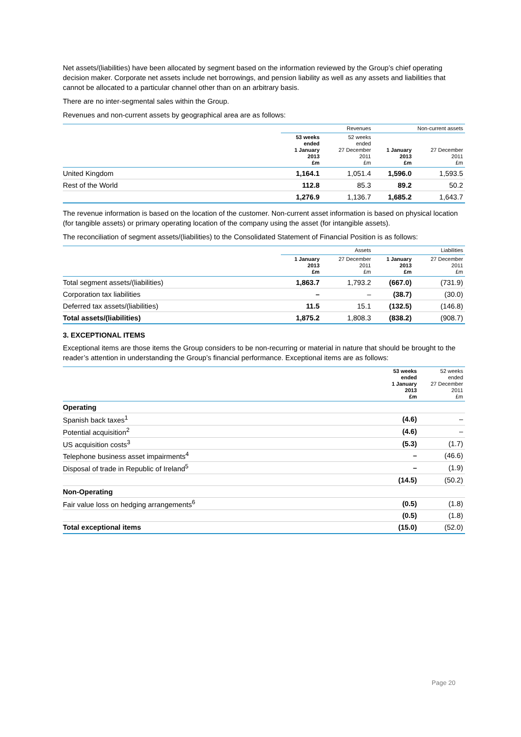Net assets/(liabilities) have been allocated by segment based on the information reviewed by the Group’s chief operating decision maker. Corporate net assets include net borrowings, and pension liability as well as any assets and liabilities that cannot be allocated to a particular channel other than on an arbitrary basis.
There are no inter-segmental sales within the Group.
Revenues and non-current assets by geographical area are as follows:
| | Revenues | | Non-current assets | |
| --- | --- | --- | --- | --- |
| | 53 weeks ended 1 January 2013 £m | 52 weeks ended 27 December 2011 £m | 1 January 2013 £m | 27 December 2011 £m |
| United Kingdom | 1,164.1 | 1,051.4 | 1,596.0 | 1,593.5 |
| Rest of the World | 112.8 | 85.3 | 89.2 | 50.2 |
| | 1,276.9 | 1,136.7 | 1,685.2 | 1,643.7 |
The revenue information is based on the location of the customer. Non-current asset information is based on physical location (for tangible assets) or primary operating location of the company using the asset (for intangible assets).
The reconciliation of segment assets/(liabilities) to the Consolidated Statement of Financial Position is as follows:
| | Assets | | Liabilities | |
| --- | --- | --- | --- | --- |
| | 1 January 2013 £m | 27 December 2011 £m | 1 January 2013 £m | 27 December 2011 £m |
| Total segment assets/(liabilities) | 1,863.7 | 1,793.2 | (667.0) | (731.9) |
| Corporation tax liabilities | – | – | (38.7) | (30.0) |
| Deferred tax assets/(liabilities) | 11.5 | 15.1 | (132.5) | (146.8) |
| Total assets/(liabilities) | 1,875.2 | 1,808.3 | (838.2) | (908.7) |
3. EXCEPTIONAL ITEMS
Exceptional items are those items the Group considers to be non-recurring or material in nature that should be brought to the reader’s attention in understanding the Group’s financial performance. Exceptional items are as follows:
| | 53 weeks ended 1 January 2013 £m | 52 weeks ended 27 December 2011 £m |
| --- | --- | --- |
| Operating | | |
| Spanish back taxes<sup>1</sup> | (4.6) | – |
| Potential acquisition<sup>2</sup> | (4.6) | – |
| US acquisition costs<sup>3</sup> | (5.3) | (1.7) |
| Telephone business asset impairments<sup>4</sup> | – | (46.6) |
| Disposal of trade in Republic of Ireland<sup>5</sup> | – | (1.9) |
| | (14.5) | (50.2) |
| Non-Operating | | |
| Fair value loss on hedging arrangements<sup>6</sup> | (0.5) | (1.8) |
| | (0.5) | (1.8) |
| Total exceptional items | (15.0) | (52.0) |
Page 20